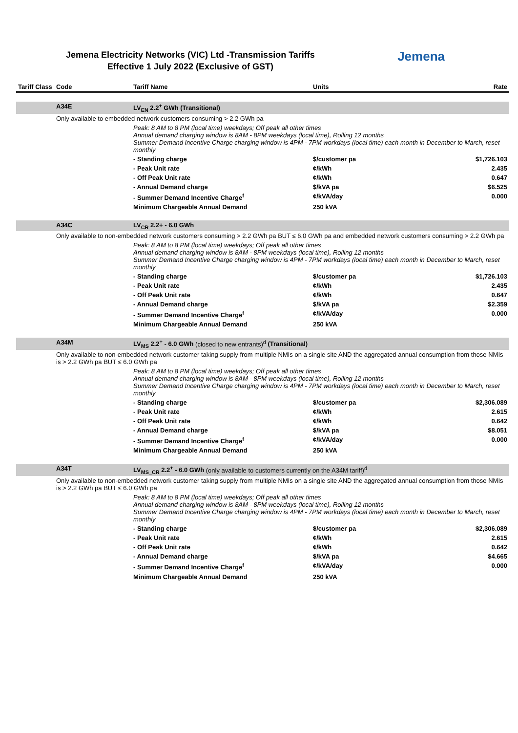Jemena Electricity Networks (VIC) Ltd -Transmission Tariffs
Effective 1 July 2022 (Exclusive of GST)
Jemena
| Tariff Class | Code | Tariff Name | Units | Rate |
| --- | --- | --- | --- | --- |
| | A34E | LV<sub>EN</sub> 2.2<sup>+</sup> GWh (Transitional) | | |
| | Only available to embedded network customers consuming > 2.2 GWh pa | | | |
| | | Peak: 8 AM to 8 PM (local time) weekdays; Off peak all other times Annual demand charging window is 8AM - 8PM weekdays (local time), Rolling 12 months Summer Demand Incentive Charge charging window is 4PM - 7PM workdays (local time) each month in December to March, reset monthly | | |
| | | - Standing charge | $/customer pa | $1,726.103 |
| | | - Peak Unit rate | ¢/kWh | 2.435 |
| | | - Off Peak Unit rate | ¢/kWh | 0.647 |
| | | - Annual Demand charge | $/kVA pa | $6.525 |
| | | - Summer Demand Incentive Charge<sup>f</sup> | ¢/kVA/day | 0.000 |
| | | Minimum Chargeable Annual Demand | 250 kVA | |
| | A34C | LV<sub>CR</sub> 2.2+ - 6.0 GWh | | |
| | Only available to non-embedded network customers consuming > 2.2 GWh pa BUT ≤ 6.0 GWh pa and embedded network customers consuming > 2.2 GWh pa | | | |
| | | Peak: 8 AM to 8 PM (local time) weekdays; Off peak all other times Annual demand charging window is 8AM - 8PM weekdays (local time), Rolling 12 months Summer Demand Incentive Charge charging window is 4PM - 7PM workdays (local time) each month in December to March, reset monthly | | |
| | | - Standing charge | $/customer pa | $1,726.103 |
| | | - Peak Unit rate | ¢/kWh | 2.435 |
| | | - Off Peak Unit rate | ¢/kWh | 0.647 |
| | | - Annual Demand charge | $/kVA pa | $2.359 |
| | | - Summer Demand Incentive Charge<sup>f</sup> | ¢/kVA/day | 0.000 |
| | | Minimum Chargeable Annual Demand | 250 kVA | |
| | A34M | LV<sub>MS</sub> 2.2<sup>+</sup> - 6.0 GWh (closed to new entrants)<sup>d</sup> (Transitional) | | |
| | Only available to non-embedded network customer taking supply from multiple NMIs on a single site AND the aggregated annual consumption from those NMIs is > 2.2 GWh pa BUT ≤ 6.0 GWh pa | | | |
| | | Peak: 8 AM to 8 PM (local time) weekdays; Off peak all other times Annual demand charging window is 8AM - 8PM weekdays (local time), Rolling 12 months Summer Demand Incentive Charge charging window is 4PM - 7PM workdays (local time) each month in December to March, reset monthly | | |
| | | - Standing charge | $/customer pa | $2,306.089 |
| | | - Peak Unit rate | ¢/kWh | 2.615 |
| | | - Off Peak Unit rate | ¢/kWh | 0.642 |
| | | - Annual Demand charge | $/kVA pa | $8.051 |
| | | - Summer Demand Incentive Charge<sup>f</sup> | ¢/kVA/day | 0.000 |
| | | Minimum Chargeable Annual Demand | 250 kVA | |
| | A34T | LV<sub>MS_CR</sub> 2.2<sup>+</sup> - 6.0 GWh (only available to customers currently on the A34M tariff)<sup>d</sup> | | |
| | Only available to non-embedded network customer taking supply from multiple NMIs on a single site AND the aggregated annual consumption from those NMIs is > 2.2 GWh pa BUT ≤ 6.0 GWh pa | | | |
| | | Peak: 8 AM to 8 PM (local time) weekdays; Off peak all other times Annual demand charging window is 8AM - 8PM weekdays (local time), Rolling 12 months Summer Demand Incentive Charge charging window is 4PM - 7PM workdays (local time) each month in December to March, reset monthly | | |
| | | - Standing charge | $/customer pa | $2,306.089 |
| | | - Peak Unit rate | ¢/kWh | 2.615 |
| | | - Off Peak Unit rate | ¢/kWh | 0.642 |
| | | - Annual Demand charge | $/kVA pa | $4.665 |
| | | - Summer Demand Incentive Charge<sup>f</sup> | ¢/kVA/day | 0.000 |
| | | Minimum Chargeable Annual Demand | 250 kVA | |